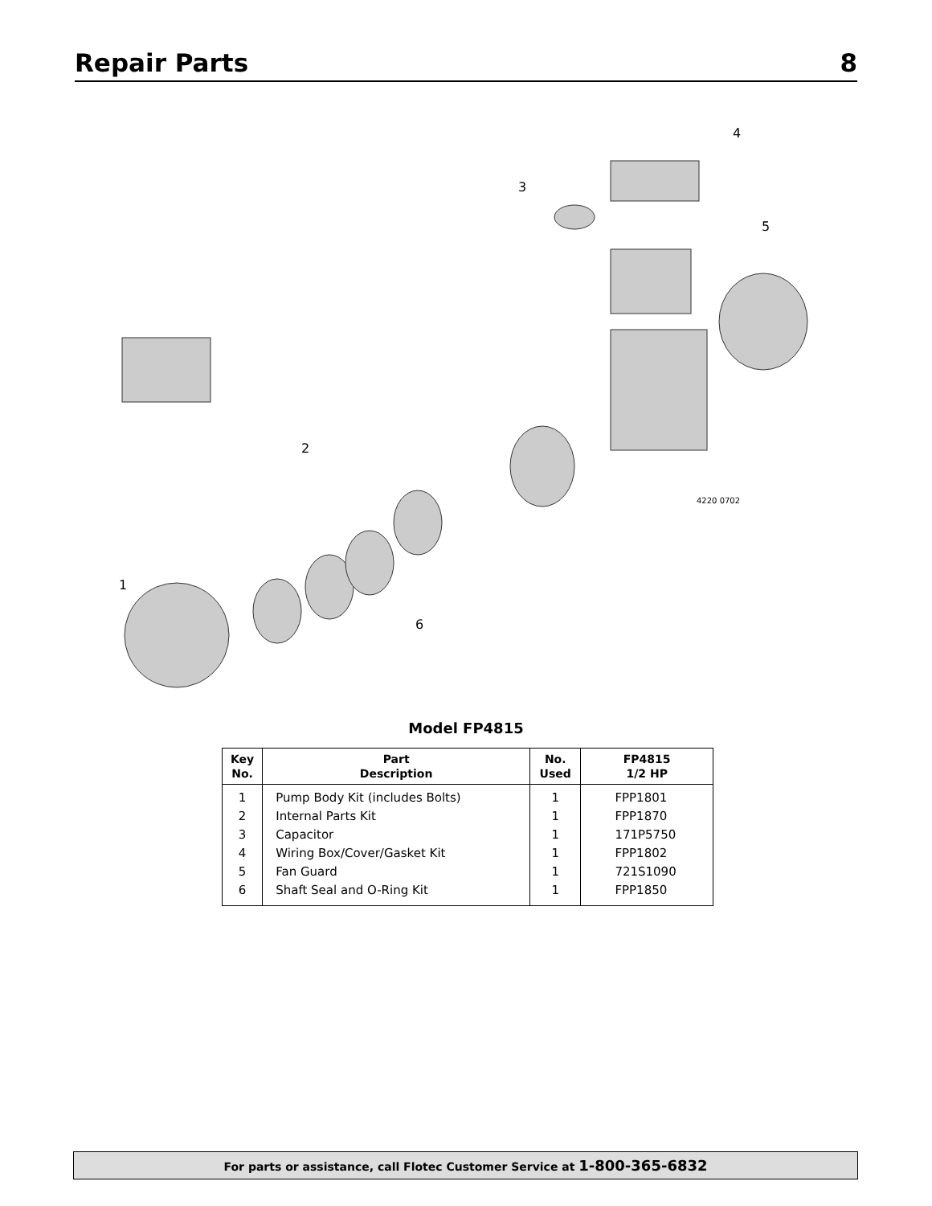Repair Parts 8
1
2
3
4
5
6
4220 0702
Model FP4815
| Key No. | Part Description | No. Used | FP4815 1/2 HP |
| --- | --- | --- | --- |
| 1 | Pump Body Kit (includes Bolts) | 1 | FPP1801 |
| 2 | Internal Parts Kit | 1 | FPP1870 |
| 3 | Capacitor | 1 | 171P5750 |
| 4 | Wiring Box/Cover/Gasket Kit | 1 | FPP1802 |
| 5 | Fan Guard | 1 | 721S1090 |
| 6 | Shaft Seal and O-Ring Kit | 1 | FPP1850 |
For parts or assistance, call Flotec Customer Service at 1-800-365-6832